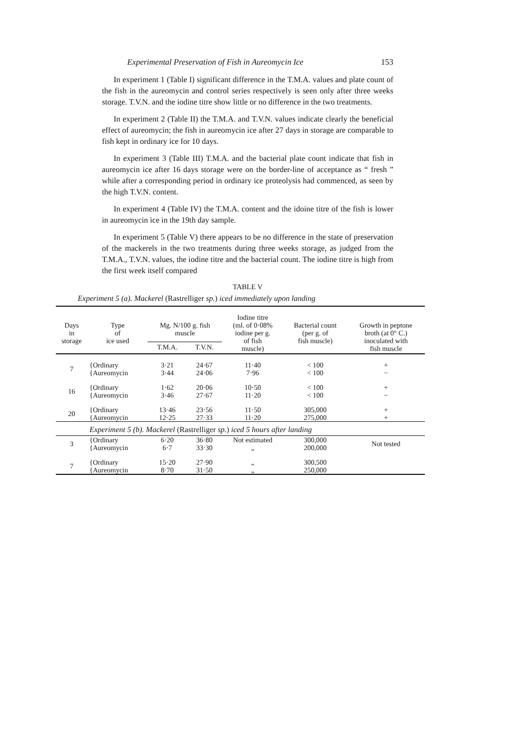Experimental Preservation of Fish in Aureomycin Ice 153
In experiment 1 (Table I) significant difference in the T.M.A. values and plate count of the fish in the aureomycin and control series respectively is seen only after three weeks storage. T.V.N. and the iodine titre show little or no difference in the two treatments.
In experiment 2 (Table II) the T.M.A. and T.V.N. values indicate clearly the beneficial effect of aureomycin; the fish in aureomycin ice after 27 days in storage are comparable to fish kept in ordinary ice for 10 days.
In experiment 3 (Table III) T.M.A. and the bacterial plate count indicate that fish in aureomycin ice after 16 days storage were on the border-line of acceptance as “ fresh ” while after a corresponding period in ordinary ice proteolysis had commenced, as seen by the high T.V.N. content.
In experiment 4 (Table IV) the T.M.A. content and the idoine titre of the fish is lower in aureomycin ice in the 19th day sample.
In experiment 5 (Table V) there appears to be no difference in the state of preservation of the mackerels in the two treatments during three weeks storage, as judged from the T.M.A., T.V.N. values, the iodine titre and the bacterial count. The iodine titre is high from the first week itself compared
TABLE V
Experiment 5 (a). Mackerel (Rastrelliger sp.) iced immediately upon landing
| Days in storage | Type of ice used | Mg. N/100 g. fish muscle | | Iodine titre (ml. of 0·08% iodine per g. of fish muscle) | Bacterial count (per g. of fish muscle) | Growth in peptone broth (at 0° C.) inoculated with fish muscle |
| --- | --- | --- | --- | --- | --- | --- |
| | | T.M.A. | T.V.N. | | | |
| 7 | {Ordinary {Aureomycin | 3·21 3·44 | 24·67 24·06 | 11·40 7·96 | < 100 < 100 | + − |
| 16 | {Ordinary {Aureomycin | 1·62 3·46 | 20·06 27·67 | 10·50 11·20 | < 100 < 100 | + − |
| 20 | {Ordinary {Aureomycin | 13·46 12·25 | 23·56 27·33 | 11·50 11·20 | 305,000 275,000 | + + |
| | Experiment 5 (b). Mackerel (Rastrelliger sp. ) iced 5 hours after landing | | | | | |
| 3 | {Ordinary {Aureomycin | 6·20 6·7 | 36·80 33·30 | Not estimated „ | 300,000 200,000 | Not tested |
| 7 | {Ordinary {Aureomycin | 15·20 8·70 | 27·90 31·50 | „ „ | 300,500 250,000 | |